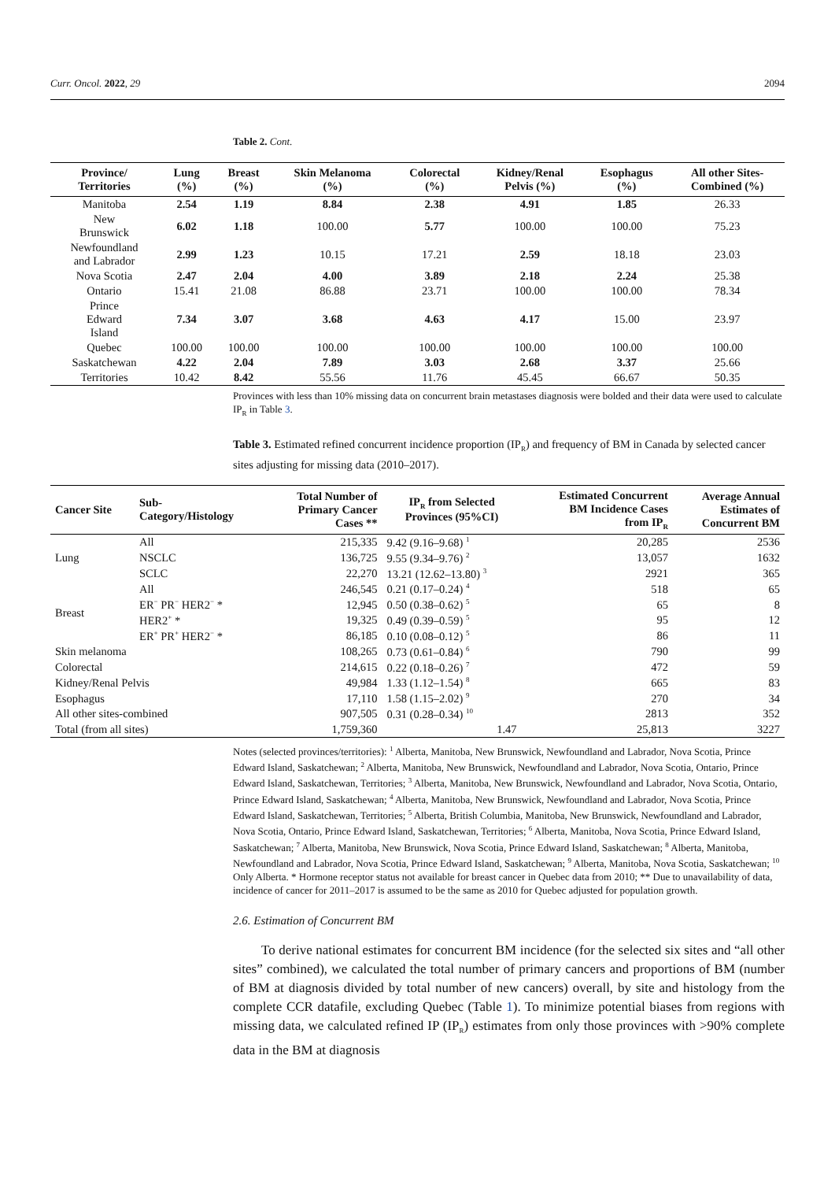Curr. Oncol. 2022, 29 2094
Table 2. Cont.
| Province/ Territories | Lung (%) | Breast (%) | Skin Melanoma (%) | Colorectal (%) | Kidney/Renal Pelvis (%) | Esophagus (%) | All other Sites- Combined (%) |
| --- | --- | --- | --- | --- | --- | --- | --- |
| Manitoba | 2.54 | 1.19 | 8.84 | 2.38 | 4.91 | 1.85 | 26.33 |
| New Brunswick | 6.02 | 1.18 | 100.00 | 5.77 | 100.00 | 100.00 | 75.23 |
| Newfoundland and Labrador | 2.99 | 1.23 | 10.15 | 17.21 | 2.59 | 18.18 | 23.03 |
| Nova Scotia | 2.47 | 2.04 | 4.00 | 3.89 | 2.18 | 2.24 | 25.38 |
| Ontario | 15.41 | 21.08 | 86.88 | 23.71 | 100.00 | 100.00 | 78.34 |
| Prince Edward Island | 7.34 | 3.07 | 3.68 | 4.63 | 4.17 | 15.00 | 23.97 |
| Quebec | 100.00 | 100.00 | 100.00 | 100.00 | 100.00 | 100.00 | 100.00 |
| Saskatchewan | 4.22 | 2.04 | 7.89 | 3.03 | 2.68 | 3.37 | 25.66 |
| Territories | 10.42 | 8.42 | 55.56 | 11.76 | 45.45 | 66.67 | 50.35 |
Provinces with less than 10% missing data on concurrent brain metastases diagnosis were bolded and their data were used to calculate IP<sub>R</sub> in Table 3.
Table 3. Estimated refined concurrent incidence proportion (IP<sub>R</sub>) and frequency of BM in Canada by selected cancer sites adjusting for missing data (2010–2017).
| Cancer Site | Sub- Category/Histology | Total Number of Primary Cancer Cases ** | IP<sub>R</sub> from Selected Provinces (95%CI) | Estimated Concurrent BM Incidence Cases from IP<sub>R</sub> | Average Annual Estimates of Concurrent BM |
| --- | --- | --- | --- | --- | --- |
| Lung | All | 215,335 | 9.42 (9.16–9.68) <sup>1</sup> | 20,285 | 2536 |
| | NSCLC | 136,725 | 9.55 (9.34–9.76) <sup>2</sup> | 13,057 | 1632 |
| | SCLC | 22,270 | 13.21 (12.62–13.80) <sup>3</sup> | 2921 | 365 |
| Breast | All | 246,545 | 0.21 (0.17–0.24) <sup>4</sup> | 518 | 65 |
| | ER<sup>−</sup> PR<sup>−</sup> HER2<sup>−</sup> * | 12,945 | 0.50 (0.38–0.62) <sup>5</sup> | 65 | 8 |
| | HER2<sup>+</sup> * | 19,325 | 0.49 (0.39–0.59) <sup>5</sup> | 95 | 12 |
| | ER<sup>+</sup> PR<sup>+</sup> HER2<sup>−</sup> * | 86,185 | 0.10 (0.08–0.12) <sup>5</sup> | 86 | 11 |
| Skin melanoma | | 108,265 | 0.73 (0.61–0.84) <sup>6</sup> | 790 | 99 |
| Colorectal | | 214,615 | 0.22 (0.18–0.26) <sup>7</sup> | 472 | 59 |
| Kidney/Renal Pelvis | | 49,984 | 1.33 (1.12–1.54) <sup>8</sup> | 665 | 83 |
| Esophagus | | 17,110 | 1.58 (1.15–2.02) <sup>9</sup> | 270 | 34 |
| All other sites-combined | | 907,505 | 0.31 (0.28–0.34) <sup>10</sup> | 2813 | 352 |
| Total (from all sites) | | 1,759,360 | 1.47 | 25,813 | 3227 |
Notes (selected provinces/territories): <sup>1</sup> Alberta, Manitoba, New Brunswick, Newfoundland and Labrador, Nova Scotia, Prince Edward Island, Saskatchewan; <sup>2</sup> Alberta, Manitoba, New Brunswick, Newfoundland and Labrador, Nova Scotia, Ontario, Prince Edward Island, Saskatchewan, Territories; <sup>3</sup> Alberta, Manitoba, New Brunswick, Newfoundland and Labrador, Nova Scotia, Ontario, Prince Edward Island, Saskatchewan; <sup>4</sup> Alberta, Manitoba, New Brunswick, Newfoundland and Labrador, Nova Scotia, Prince Edward Island, Saskatchewan, Territories; <sup>5</sup> Alberta, British Columbia, Manitoba, New Brunswick, Newfoundland and Labrador, Nova Scotia, Ontario, Prince Edward Island, Saskatchewan, Territories; <sup>6</sup> Alberta, Manitoba, Nova Scotia, Prince Edward Island, Saskatchewan; <sup>7</sup> Alberta, Manitoba, New Brunswick, Nova Scotia, Prince Edward Island, Saskatchewan; <sup>8</sup> Alberta, Manitoba, Newfoundland and Labrador, Nova Scotia, Prince Edward Island, Saskatchewan; <sup>9</sup> Alberta, Manitoba, Nova Scotia, Saskatchewan; <sup>10</sup> Only Alberta. * Hormone receptor status not available for breast cancer in Quebec data from 2010; ** Due to unavailability of data, incidence of cancer for 2011–2017 is assumed to be the same as 2010 for Quebec adjusted for population growth.
2.6. Estimation of Concurrent BM
To derive national estimates for concurrent BM incidence (for the selected six sites and “all other sites” combined), we calculated the total number of primary cancers and proportions of BM (number of BM at diagnosis divided by total number of new cancers) overall, by site and histology from the complete CCR datafile, excluding Quebec (Table 1). To minimize potential biases from regions with missing data, we calculated refined IP (IP<sub>R</sub>) estimates from only those provinces with >90% complete data in the BM at diagnosis